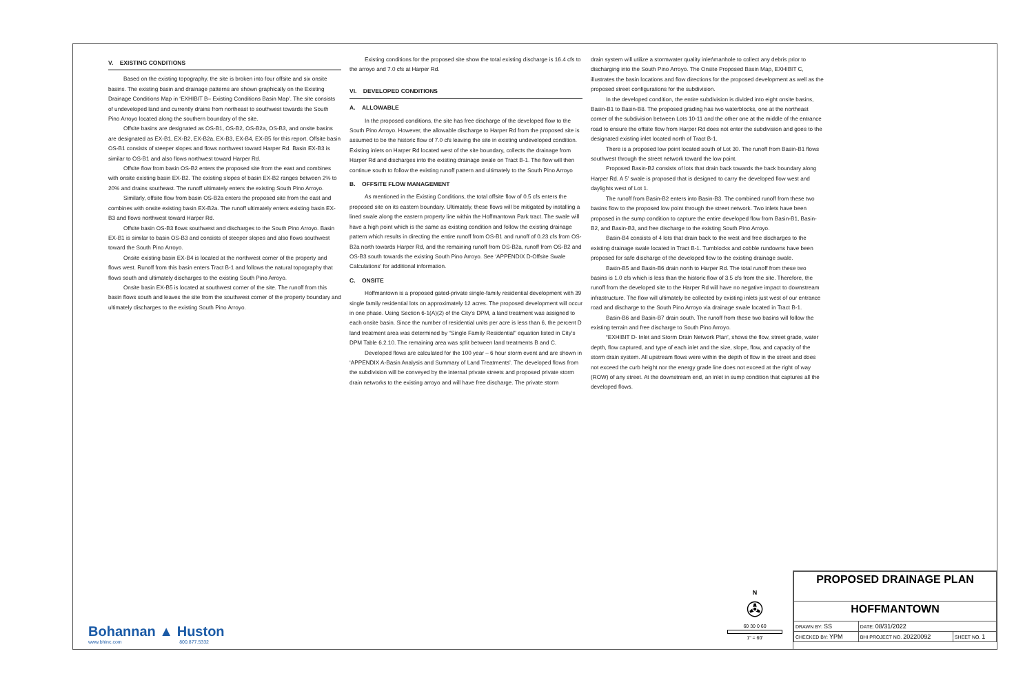V. EXISTING CONDITIONS
Based on the existing topography, the site is broken into four offsite and six onsite basins. The existing basin and drainage patterns are shown graphically on the Existing Drainage Conditions Map in ‘EXHIBIT B– Existing Conditions Basin Map’. The site consists of undeveloped land and currently drains from northeast to southwest towards the South Pino Arroyo located along the southern boundary of the site.
Offsite basins are designated as OS-B1, OS-B2, OS-B2a, OS-B3, and onsite basins are designated as EX-B1, EX-B2, EX-B2a, EX-B3, EX-B4, EX-B5 for this report. Offsite basin OS-B1 consists of steeper slopes and flows northwest toward Harper Rd. Basin EX-B3 is similar to OS-B1 and also flows northwest toward Harper Rd.
Offsite flow from basin OS-B2 enters the proposed site from the east and combines with onsite existing basin EX-B2. The existing slopes of basin EX-B2 ranges between 2% to 20% and drains southeast. The runoff ultimately enters the existing South Pino Arroyo.
Similarly, offsite flow from basin OS-B2a enters the proposed site from the east and combines with onsite existing basin EX-B2a. The runoff ultimately enters existing basin EX-B3 and flows northwest toward Harper Rd.
Offsite basin OS-B3 flows southwest and discharges to the South Pino Arroyo. Basin EX-B1 is similar to basin OS-B3 and consists of steeper slopes and also flows southwest toward the South Pino Arroyo.
Onsite existing basin EX-B4 is located at the northwest corner of the property and flows west. Runoff from this basin enters Tract B-1 and follows the natural topography that flows south and ultimately discharges to the existing South Pino Arroyo.
Onsite basin EX-B5 is located at southwest corner of the site. The runoff from this basin flows south and leaves the site from the southwest corner of the property boundary and ultimately discharges to the existing South Pino Arroyo.
Existing conditions for the proposed site show the total existing discharge is 16.4 cfs to the arroyo and 7.0 cfs at Harper Rd.
VI. DEVELOPED CONDITIONS
A. ALLOWABLE
In the proposed conditions, the site has free discharge of the developed flow to the South Pino Arroyo. However, the allowable discharge to Harper Rd from the proposed site is assumed to be the historic flow of 7.0 cfs leaving the site in existing undeveloped condition. Existing inlets on Harper Rd located west of the site boundary, collects the drainage from Harper Rd and discharges into the existing drainage swale on Tract B-1. The flow will then continue south to follow the existing runoff pattern and ultimately to the South Pino Arroyo
B. OFFSITE FLOW MANAGEMENT
As mentioned in the Existing Conditions, the total offsite flow of 0.5 cfs enters the proposed site on its eastern boundary. Ultimately, these flows will be mitigated by installing a lined swale along the eastern property line within the Hoffmantown Park tract. The swale will have a high point which is the same as existing condition and follow the existing drainage pattern which results in directing the entire runoff from OS-B1 and runoff of 0.23 cfs from OS-B2a north towards Harper Rd, and the remaining runoff from OS-B2a, runoff from OS-B2 and OS-B3 south towards the existing South Pino Arroyo. See ‘APPENDIX D-Offsite Swale Calculations’ for additional information.
C. ONSITE
Hoffmantown is a proposed gated-private single-family residential development with 39 single family residential lots on approximately 12 acres. The proposed development will occur in one phase. Using Section 6-1(A)(2) of the City’s DPM, a land treatment was assigned to each onsite basin. Since the number of residential units per acre is less than 6, the percent D land treatment area was determined by “Single Family Residential” equation listed in City’s DPM Table 6.2.10. The remaining area was split between land treatments B and C.
Developed flows are calculated for the 100 year – 6 hour storm event and are shown in ‘APPENDIX A-Basin Analysis and Summary of Land Treatments’. The developed flows from the subdivision will be conveyed by the internal private streets and proposed private storm drain networks to the existing arroyo and will have free discharge. The private storm
drain system will utilize a stormwater quality inlet\manhole to collect any debris prior to discharging into the South Pino Arroyo. The Onsite Proposed Basin Map, EXHIBIT C, illustrates the basin locations and flow directions for the proposed development as well as the proposed street configurations for the subdivision.
In the developed condition, the entire subdivision is divided into eight onsite basins, Basin-B1 to Basin-B8. The proposed grading has two waterblocks, one at the northeast corner of the subdivision between Lots 10-11 and the other one at the middle of the entrance road to ensure the offsite flow from Harper Rd does not enter the subdivision and goes to the designated existing inlet located north of Tract B-1.
There is a proposed low point located south of Lot 30. The runoff from Basin-B1 flows southwest through the street network toward the low point.
Proposed Basin-B2 consists of lots that drain back towards the back boundary along Harper Rd. A 5’ swale is proposed that is designed to carry the developed flow west and daylights west of Lot 1.
The runoff from Basin-B2 enters into Basin-B3. The combined runoff from these two basins flow to the proposed low point through the street network. Two inlets have been proposed in the sump condition to capture the entire developed flow from Basin-B1, Basin-B2, and Basin-B3, and free discharge to the existing South Pino Arroyo.
Basin-B4 consists of 4 lots that drain back to the west and free discharges to the existing drainage swale located in Tract B-1. Turnblocks and cobble rundowns have been proposed for safe discharge of the developed flow to the existing drainage swale.
Basin-B5 and Basin-B6 drain north to Harper Rd. The total runoff from these two basins is 1.0 cfs which is less than the historic flow of 3.5 cfs from the site. Therefore, the runoff from the developed site to the Harper Rd will have no negative impact to downstream infrastructure. The flow will ultimately be collected by existing inlets just west of our entrance road and discharge to the South Pino Arroyo via drainage swale located in Tract B-1.
Basin-B6 and Basin-B7 drain south. The runoff from these two basins will follow the existing terrain and free discharge to South Pino Arroyo.
“EXHIBIT D- Inlet and Storm Drain Network Plan’, shows the flow, street grade, water depth, flow captured, and type of each inlet and the size, slope, flow, and capacity of the storm drain system. All upstream flows were within the depth of flow in the street and does not exceed the curb height nor the energy grade line does not exceed at the right of way (ROW) of any street. At the downstream end, an inlet in sump condition that captures all the developed flows.
Bohannan ▲ Huston
www.bhinc.com 800.877.5332
N
✇
60 30 0 60
1" = 60'
| PROPOSED DRAINAGE PLAN | | |
| HOFFMANTOWN | | |
| DRAWN BY: SS | DATE: 08/31/2022 | |
| CHECKED BY: YPM | BHI PROJECT NO. 20220092 | SHEET NO. 1 |